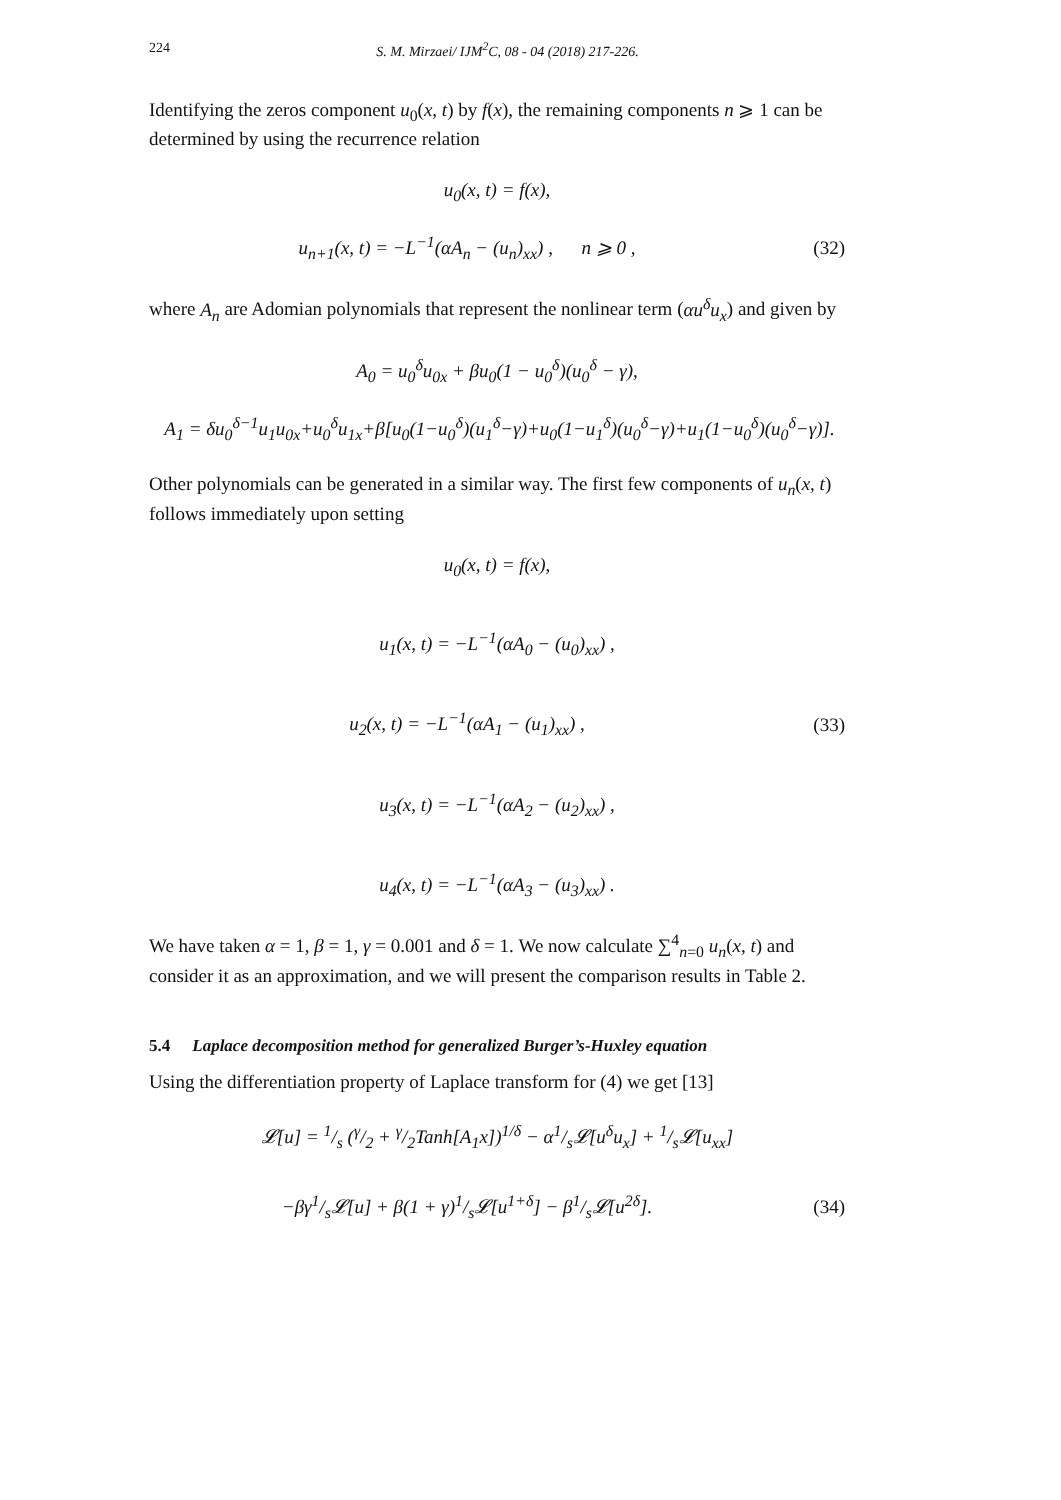224 S. M. Mirzaei/ IJM<sup>2</sup>C, 08 - 04 (2018) 217-226.
Identifying the zeros component u<sub>0</sub>(x, t) by f(x), the remaining components n ⩾ 1 can be determined by using the recurrence relation
u<sub>0</sub>(x, t) = f(x),
u<sub>n+1</sub>(x, t) = −L<sup>−1</sup>(αA<sub>n</sub> − (u<sub>n</sub>)<sub>xx</sub>) , n ⩾ 0 ,
(32)
where A<sub>n</sub> are Adomian polynomials that represent the nonlinear term (αu<sup>δ</sup>u<sub>x</sub>) and given by
A<sub>0</sub> = u<sub>0</sub><sup>δ</sup>u<sub>0x</sub> + βu<sub>0</sub>(1 − u<sub>0</sub><sup>δ</sup>)(u<sub>0</sub><sup>δ</sup> − γ),
A<sub>1</sub> = δu<sub>0</sub><sup>δ−1</sup>u<sub>1</sub>u<sub>0x</sub>+u<sub>0</sub><sup>δ</sup>u<sub>1x</sub>+β[u<sub>0</sub>(1−u<sub>0</sub><sup>δ</sup>)(u<sub>1</sub><sup>δ</sup>−γ)+u<sub>0</sub>(1−u<sub>1</sub><sup>δ</sup>)(u<sub>0</sub><sup>δ</sup>−γ)+u<sub>1</sub>(1−u<sub>0</sub><sup>δ</sup>)(u<sub>0</sub><sup>δ</sup>−γ)].
Other polynomials can be generated in a similar way. The first few components of u<sub>n</sub>(x, t) follows immediately upon setting
u<sub>0</sub>(x, t) = f(x),
u<sub>1</sub>(x, t) = −L<sup>−1</sup>(αA<sub>0</sub> − (u<sub>0</sub>)<sub>xx</sub>) ,
u<sub>2</sub>(x, t) = −L<sup>−1</sup>(αA<sub>1</sub> − (u<sub>1</sub>)<sub>xx</sub>) ,
(33)
u<sub>3</sub>(x, t) = −L<sup>−1</sup>(αA<sub>2</sub> − (u<sub>2</sub>)<sub>xx</sub>) ,
u<sub>4</sub>(x, t) = −L<sup>−1</sup>(αA<sub>3</sub> − (u<sub>3</sub>)<sub>xx</sub>) .
We have taken α = 1, β = 1, γ = 0.001 and δ = 1. We now calculate ∑<sup>4</sup><sub>n=0</sub> u<sub>n</sub>(x, t) and consider it as an approximation, and we will present the comparison results in Table 2.
5.4 Laplace decomposition method for generalized Burger’s-Huxley equation
Using the differentiation property of Laplace transform for (4) we get [13]
𝓛[u] = 1/s (γ/2 + γ/2Tanh[A<sub>1</sub>x])<sup>1/δ</sup> − α1/s𝓛[u<sup>δ</sup>u<sub>x</sub>] + 1/s𝓛[u<sub>xx</sub>]
−βγ1/s𝓛[u] + β(1 + γ)1/s𝓛[u<sup>1+δ</sup>] − β1/s𝓛[u<sup>2δ</sup>].
(34)